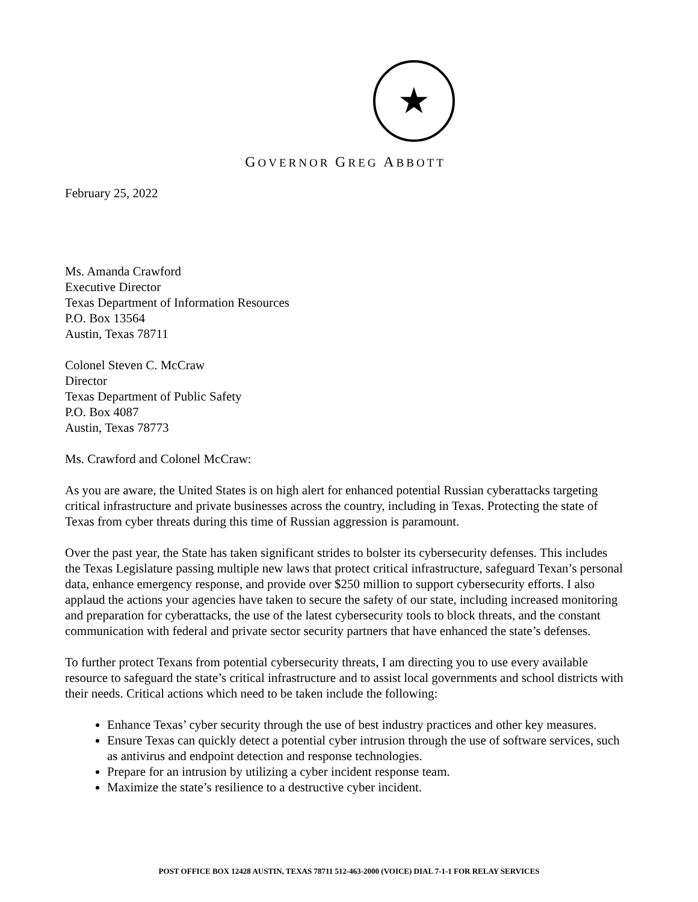★
GOVERNOR GREG ABBOTT
February 25, 2022
Ms. Amanda Crawford
Executive Director
Texas Department of Information Resources
P.O. Box 13564
Austin, Texas 78711
Colonel Steven C. McCraw
Director
Texas Department of Public Safety
P.O. Box 4087
Austin, Texas 78773
Ms. Crawford and Colonel McCraw:
As you are aware, the United States is on high alert for enhanced potential Russian cyberattacks targeting critical infrastructure and private businesses across the country, including in Texas. Protecting the state of Texas from cyber threats during this time of Russian aggression is paramount.
Over the past year, the State has taken significant strides to bolster its cybersecurity defenses. This includes the Texas Legislature passing multiple new laws that protect critical infrastructure, safeguard Texan’s personal data, enhance emergency response, and provide over $250 million to support cybersecurity efforts. I also applaud the actions your agencies have taken to secure the safety of our state, including increased monitoring and preparation for cyberattacks, the use of the latest cybersecurity tools to block threats, and the constant communication with federal and private sector security partners that have enhanced the state’s defenses.
To further protect Texans from potential cybersecurity threats, I am directing you to use every available resource to safeguard the state’s critical infrastructure and to assist local governments and school districts with their needs. Critical actions which need to be taken include the following:
Enhance Texas’ cyber security through the use of best industry practices and other key measures.
Ensure Texas can quickly detect a potential cyber intrusion through the use of software services, such as antivirus and endpoint detection and response technologies.
Prepare for an intrusion by utilizing a cyber incident response team.
Maximize the state’s resilience to a destructive cyber incident.
POST OFFICE BOX 12428 AUSTIN, TEXAS 78711 512-463-2000 (VOICE) DIAL 7-1-1 FOR RELAY SERVICES